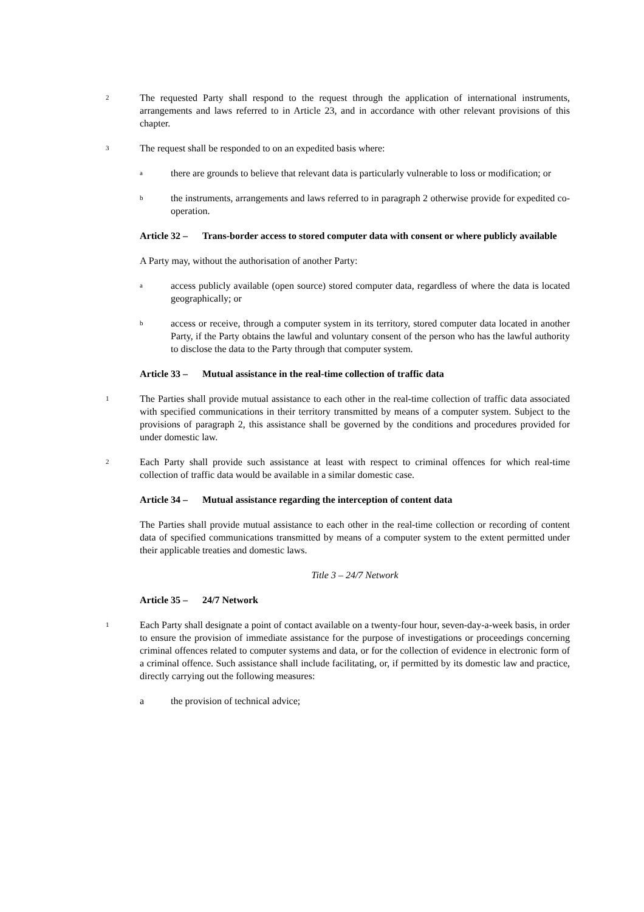2
The requested Party shall respond to the request through the application of international instruments, arrangements and laws referred to in Article 23, and in accordance with other relevant provisions of this chapter.
3
The request shall be responded to on an expedited basis where:
a
there are grounds to believe that relevant data is particularly vulnerable to loss or modification; or
b
the instruments, arrangements and laws referred to in paragraph 2 otherwise provide for expedited co-operation.
Article 32 –
Trans-border access to stored computer data with consent or where publicly available
A Party may, without the authorisation of another Party:
a
access publicly available (open source) stored computer data, regardless of where the data is located geographically; or
b
access or receive, through a computer system in its territory, stored computer data located in another Party, if the Party obtains the lawful and voluntary consent of the person who has the lawful authority to disclose the data to the Party through that computer system.
Article 33 –
Mutual assistance in the real-time collection of traffic data
1
The Parties shall provide mutual assistance to each other in the real-time collection of traffic data associated with specified communications in their territory transmitted by means of a computer system. Subject to the provisions of paragraph 2, this assistance shall be governed by the conditions and procedures provided for under domestic law.
2
Each Party shall provide such assistance at least with respect to criminal offences for which real-time collection of traffic data would be available in a similar domestic case.
Article 34 –
Mutual assistance regarding the interception of content data
The Parties shall provide mutual assistance to each other in the real-time collection or recording of content data of specified communications transmitted by means of a computer system to the extent permitted under their applicable treaties and domestic laws.
Title 3 – 24/7 Network
Article 35 –
24/7 Network
1
Each Party shall designate a point of contact available on a twenty-four hour, seven-day-a-week basis, in order to ensure the provision of immediate assistance for the purpose of investigations or proceedings concerning criminal offences related to computer systems and data, or for the collection of evidence in electronic form of a criminal offence. Such assistance shall include facilitating, or, if permitted by its domestic law and practice, directly carrying out the following measures:
a the provision of technical advice;